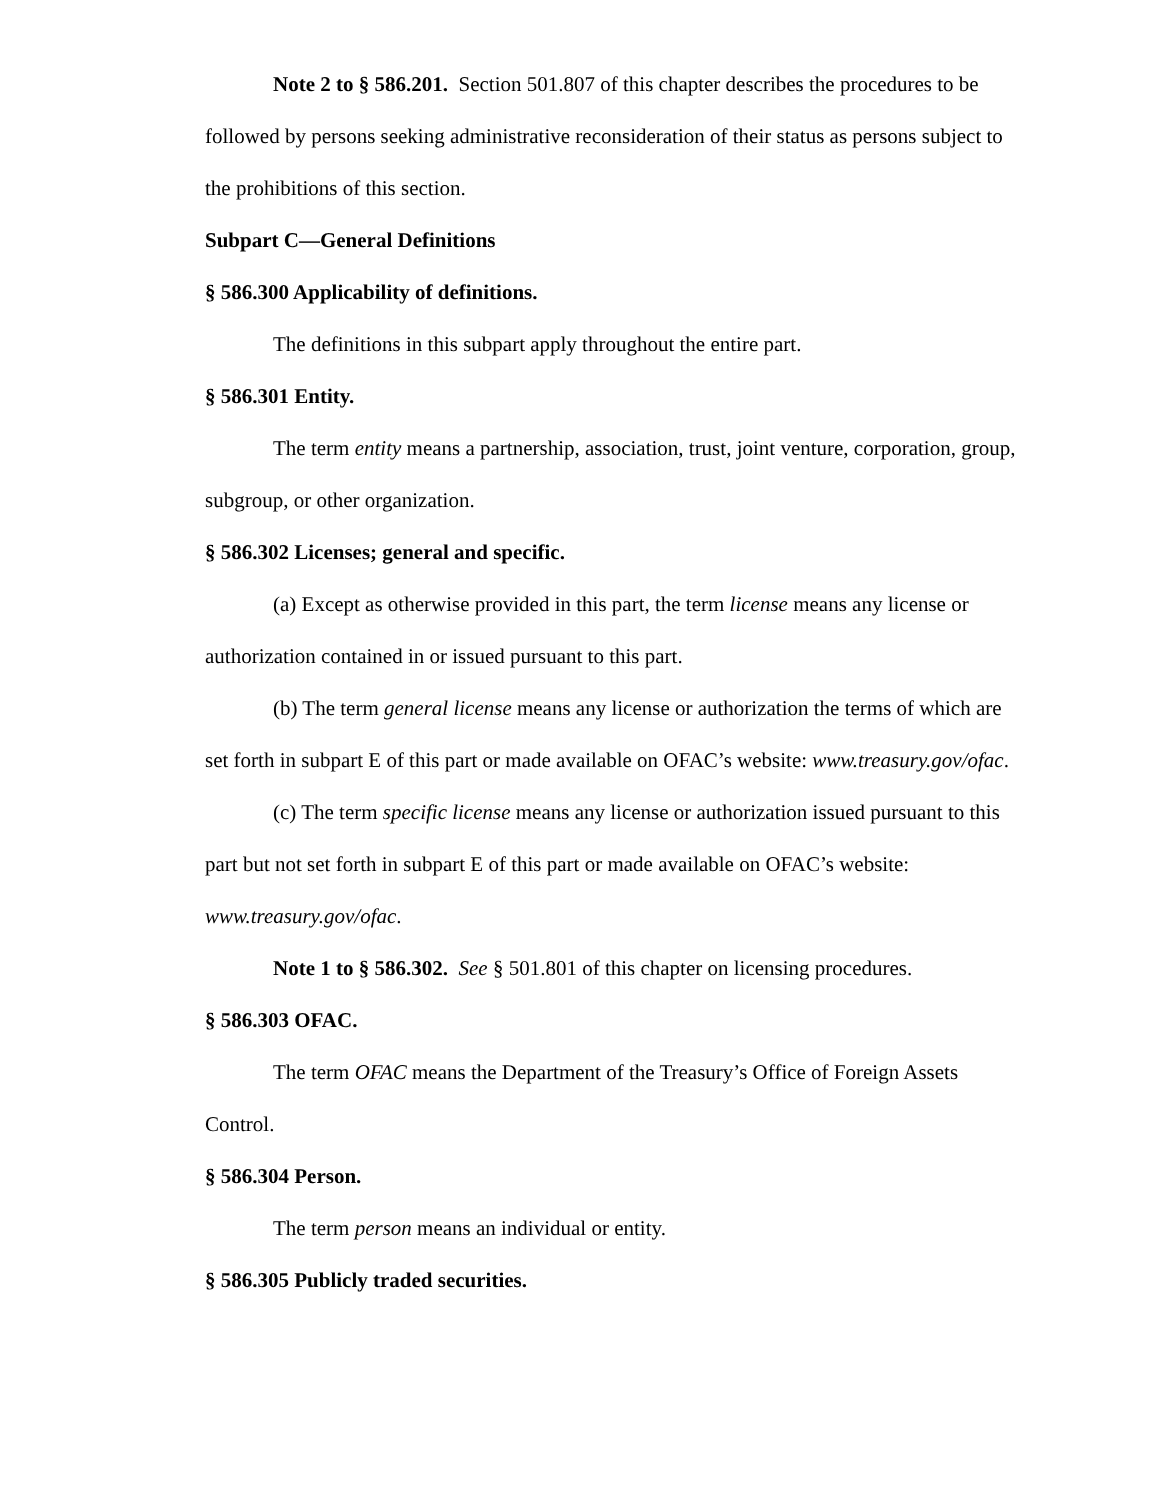Note 2 to § 586.201. Section 501.807 of this chapter describes the procedures to be followed by persons seeking administrative reconsideration of their status as persons subject to the prohibitions of this section.
Subpart C—General Definitions
§ 586.300 Applicability of definitions.
The definitions in this subpart apply throughout the entire part.
§ 586.301 Entity.
The term entity means a partnership, association, trust, joint venture, corporation, group, subgroup, or other organization.
§ 586.302 Licenses; general and specific.
(a) Except as otherwise provided in this part, the term license means any license or authorization contained in or issued pursuant to this part.
(b) The term general license means any license or authorization the terms of which are set forth in subpart E of this part or made available on OFAC’s website: www.treasury.gov/ofac.
(c) The term specific license means any license or authorization issued pursuant to this part but not set forth in subpart E of this part or made available on OFAC’s website: www.treasury.gov/ofac.
Note 1 to § 586.302. See § 501.801 of this chapter on licensing procedures.
§ 586.303 OFAC.
The term OFAC means the Department of the Treasury’s Office of Foreign Assets Control.
§ 586.304 Person.
The term person means an individual or entity.
§ 586.305 Publicly traded securities.